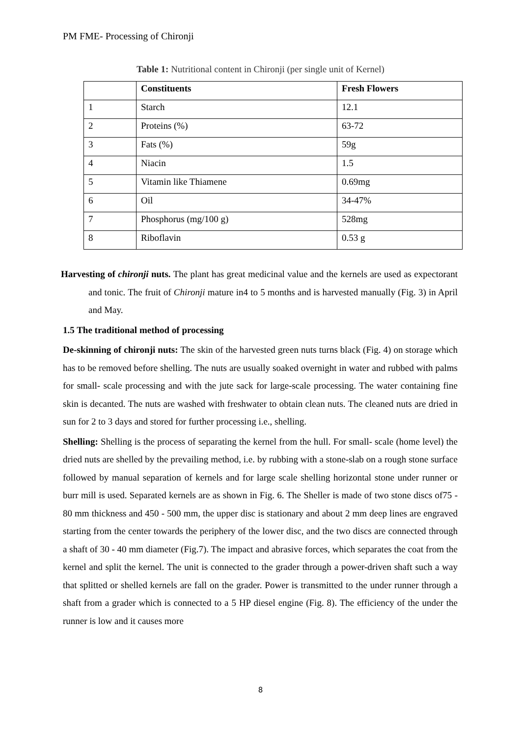PM FME- Processing of Chironji
Table 1: Nutritional content in Chironji (per single unit of Kernel)
| | Constituents | Fresh Flowers |
| --- | --- | --- |
| 1 | Starch | 12.1 |
| 2 | Proteins (%) | 63-72 |
| 3 | Fats (%) | 59g |
| 4 | Niacin | 1.5 |
| 5 | Vitamin like Thiamene | 0.69mg |
| 6 | Oil | 34-47% |
| 7 | Phosphorus (mg/100 g) | 528mg |
| 8 | Riboflavin | 0.53 g |
Harvesting of chironji nuts. The plant has great medicinal value and the kernels are used as expectorant and tonic. The fruit of Chironji mature in4 to 5 months and is harvested manually (Fig. 3) in April and May.
1.5 The traditional method of processing
De-skinning of chironji nuts: The skin of the harvested green nuts turns black (Fig. 4) on storage which has to be removed before shelling. The nuts are usually soaked overnight in water and rubbed with palms for small- scale processing and with the jute sack for large-scale processing. The water containing fine skin is decanted. The nuts are washed with freshwater to obtain clean nuts. The cleaned nuts are dried in sun for 2 to 3 days and stored for further processing i.e., shelling.
Shelling: Shelling is the process of separating the kernel from the hull. For small- scale (home level) the dried nuts are shelled by the prevailing method, i.e. by rubbing with a stone-slab on a rough stone surface followed by manual separation of kernels and for large scale shelling horizontal stone under runner or burr mill is used. Separated kernels are as shown in Fig. 6. The Sheller is made of two stone discs of75 - 80 mm thickness and 450 - 500 mm, the upper disc is stationary and about 2 mm deep lines are engraved starting from the center towards the periphery of the lower disc, and the two discs are connected through a shaft of 30 - 40 mm diameter (Fig.7). The impact and abrasive forces, which separates the coat from the kernel and split the kernel. The unit is connected to the grader through a power-driven shaft such a way that splitted or shelled kernels are fall on the grader. Power is transmitted to the under runner through a shaft from a grader which is connected to a 5 HP diesel engine (Fig. 8). The efficiency of the under the runner is low and it causes more
8